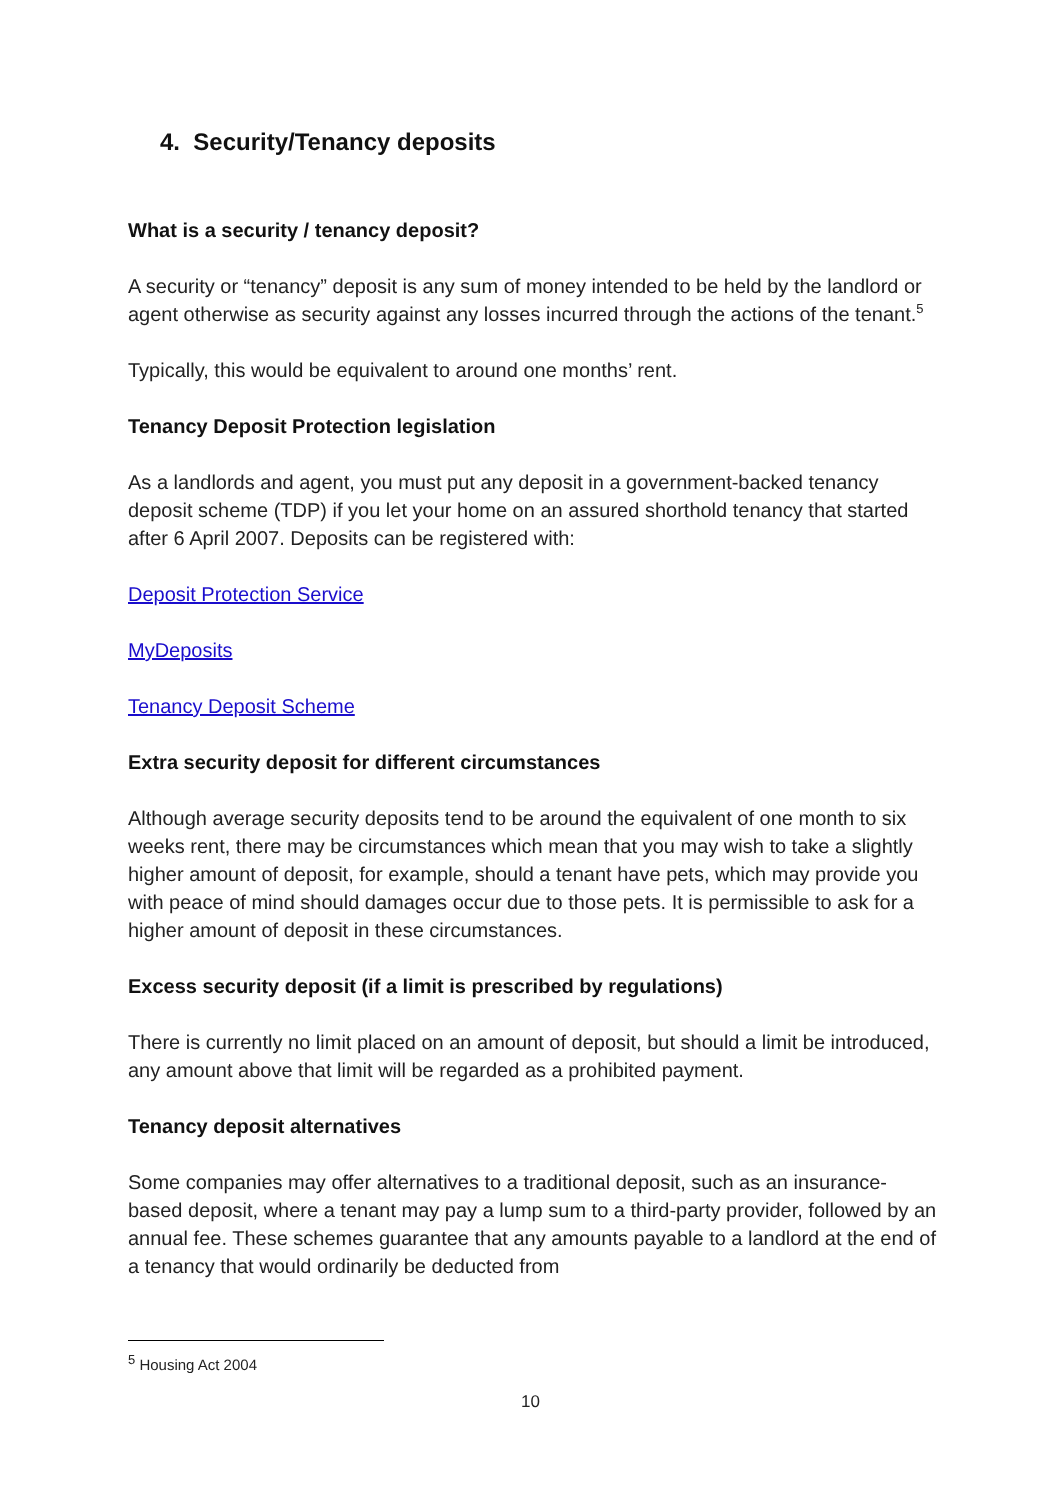4. Security/Tenancy deposits
What is a security / tenancy deposit?
A security or “tenancy” deposit is any sum of money intended to be held by the landlord or agent otherwise as security against any losses incurred through the actions of the tenant.<sup>5</sup>
Typically, this would be equivalent to around one months’ rent.
Tenancy Deposit Protection legislation
As a landlords and agent, you must put any deposit in a government-backed tenancy deposit scheme (TDP) if you let your home on an assured shorthold tenancy that started after 6 April 2007. Deposits can be registered with:
Deposit Protection Service
MyDeposits
Tenancy Deposit Scheme
Extra security deposit for different circumstances
Although average security deposits tend to be around the equivalent of one month to six weeks rent, there may be circumstances which mean that you may wish to take a slightly higher amount of deposit, for example, should a tenant have pets, which may provide you with peace of mind should damages occur due to those pets. It is permissible to ask for a higher amount of deposit in these circumstances.
Excess security deposit (if a limit is prescribed by regulations)
There is currently no limit placed on an amount of deposit, but should a limit be introduced, any amount above that limit will be regarded as a prohibited payment.
Tenancy deposit alternatives
Some companies may offer alternatives to a traditional deposit, such as an insurance-based deposit, where a tenant may pay a lump sum to a third-party provider, followed by an annual fee. These schemes guarantee that any amounts payable to a landlord at the end of a tenancy that would ordinarily be deducted from
<sup>5</sup> Housing Act 2004
10